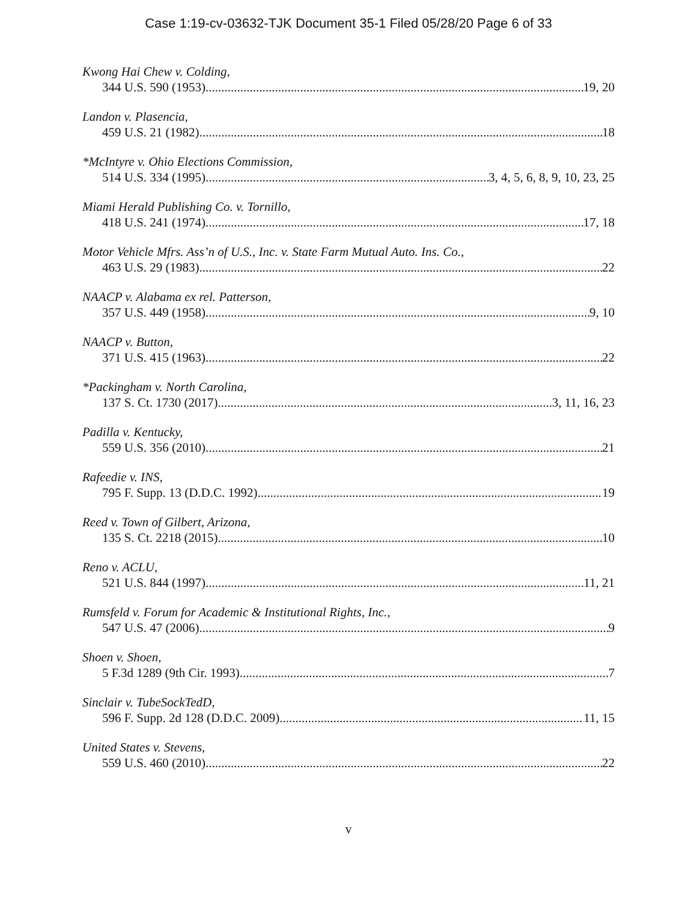Case 1:19-cv-03632-TJK Document 35-1 Filed 05/28/20 Page 6 of 33
Kwong Hai Chew v. Colding,
344 U.S. 590 (1953) 19, 20
Landon v. Plasencia,
459 U.S. 21 (1982) 18
*McIntyre v. Ohio Elections Commission,
514 U.S. 334 (1995) 3, 4, 5, 6, 8, 9, 10, 23, 25
Miami Herald Publishing Co. v. Tornillo,
418 U.S. 241 (1974) 17, 18
Motor Vehicle Mfrs. Ass’n of U.S., Inc. v. State Farm Mutual Auto. Ins. Co.,
463 U.S. 29 (1983) 22
NAACP v. Alabama ex rel. Patterson,
357 U.S. 449 (1958) 9, 10
NAACP v. Button,
371 U.S. 415 (1963) 22
*Packingham v. North Carolina,
137 S. Ct. 1730 (2017) 3, 11, 16, 23
Padilla v. Kentucky,
559 U.S. 356 (2010) 21
Rafeedie v. INS,
795 F. Supp. 13 (D.D.C. 1992) 19
Reed v. Town of Gilbert, Arizona,
135 S. Ct. 2218 (2015) 10
Reno v. ACLU,
521 U.S. 844 (1997) 11, 21
Rumsfeld v. Forum for Academic & Institutional Rights, Inc.,
547 U.S. 47 (2006) 9
Shoen v. Shoen,
5 F.3d 1289 (9th Cir. 1993) 7
Sinclair v. TubeSockTedD,
596 F. Supp. 2d 128 (D.D.C. 2009) 11, 15
United States v. Stevens,
559 U.S. 460 (2010) 22
v